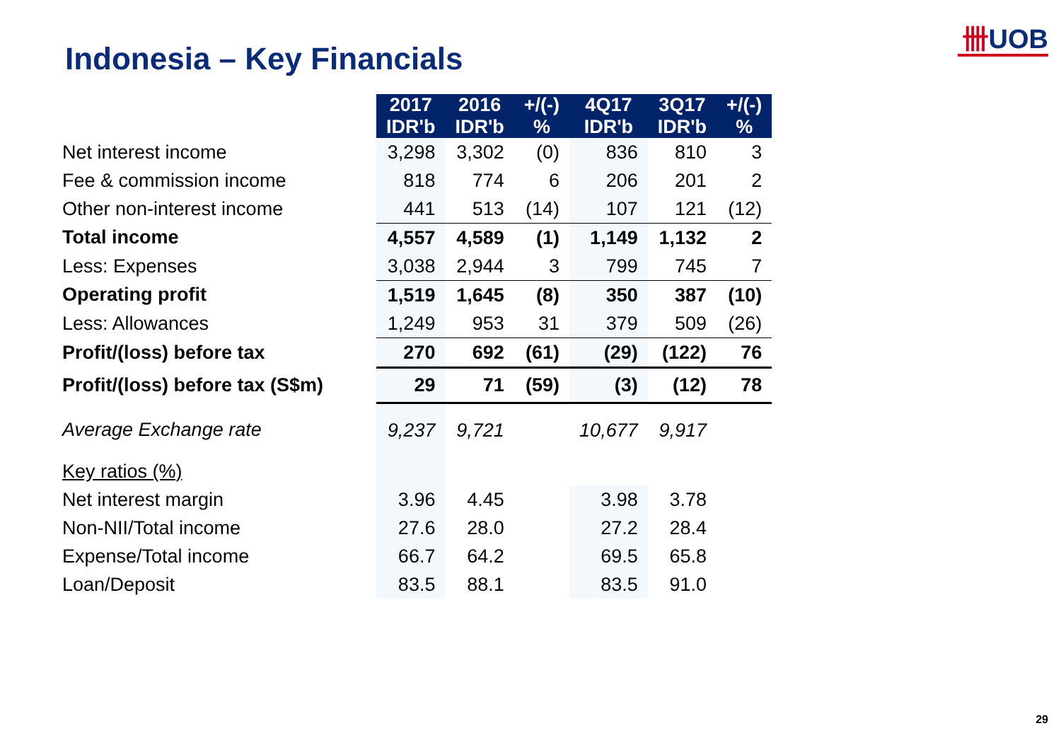卌UOB
Indonesia – Key Financials
| | 2017 IDR'b | 2016 IDR'b | +/(-) % | 4Q17 IDR'b | 3Q17 IDR'b | +/(-) % |
| --- | --- | --- | --- | --- | --- | --- |
| Net interest income | 3,298 | 3,302 | (0) | 836 | 810 | 3 |
| Fee & commission income | 818 | 774 | 6 | 206 | 201 | 2 |
| Other non-interest income | 441 | 513 | (14) | 107 | 121 | (12) |
| Total income | 4,557 | 4,589 | (1) | 1,149 | 1,132 | 2 |
| Less: Expenses | 3,038 | 2,944 | 3 | 799 | 745 | 7 |
| Operating profit | 1,519 | 1,645 | (8) | 350 | 387 | (10) |
| Less: Allowances | 1,249 | 953 | 31 | 379 | 509 | (26) |
| Profit/(loss) before tax | 270 | 692 | (61) | (29) | (122) | 76 |
| Profit/(loss) before tax (S$m) | 29 | 71 | (59) | (3) | (12) | 78 |
| Average Exchange rate | 9,237 | 9,721 | | 10,677 | 9,917 | |
| Key ratios (%) | | | | | | |
| Net interest margin | 3.96 | 4.45 | | 3.98 | 3.78 | |
| Non-NII/Total income | 27.6 | 28.0 | | 27.2 | 28.4 | |
| Expense/Total income | 66.7 | 64.2 | | 69.5 | 65.8 | |
| Loan/Deposit | 83.5 | 88.1 | | 83.5 | 91.0 | |
29